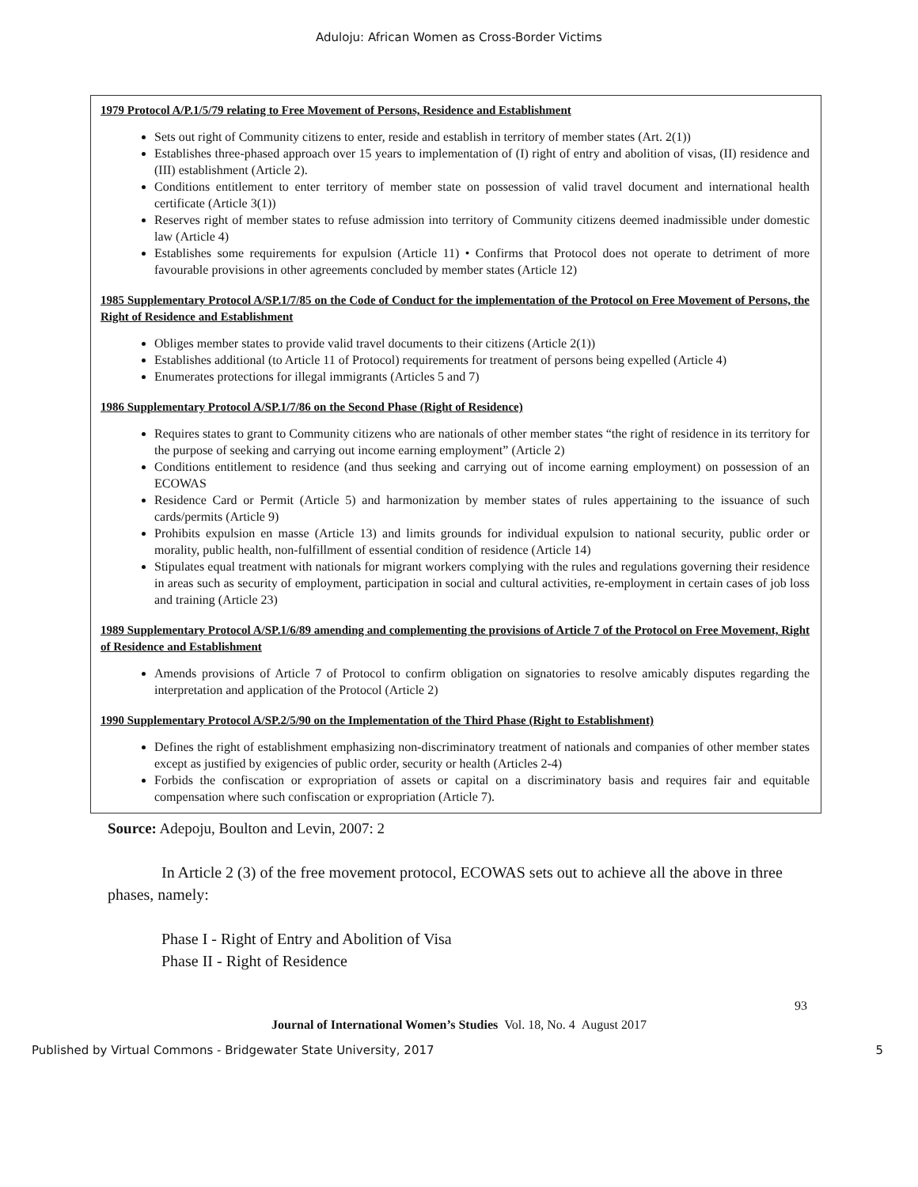Aduloju: African Women as Cross-Border Victims
1979 Protocol A/P.1/5/79 relating to Free Movement of Persons, Residence and Establishment
Sets out right of Community citizens to enter, reside and establish in territory of member states (Art. 2(1))
Establishes three-phased approach over 15 years to implementation of (I) right of entry and abolition of visas, (II) residence and (III) establishment (Article 2).
Conditions entitlement to enter territory of member state on possession of valid travel document and international health certificate (Article 3(1))
Reserves right of member states to refuse admission into territory of Community citizens deemed inadmissible under domestic law (Article 4)
Establishes some requirements for expulsion (Article 11) • Confirms that Protocol does not operate to detriment of more favourable provisions in other agreements concluded by member states (Article 12)
1985 Supplementary Protocol A/SP.1/7/85 on the Code of Conduct for the implementation of the Protocol on Free Movement of Persons, the Right of Residence and Establishment
Obliges member states to provide valid travel documents to their citizens (Article 2(1))
Establishes additional (to Article 11 of Protocol) requirements for treatment of persons being expelled (Article 4)
Enumerates protections for illegal immigrants (Articles 5 and 7)
1986 Supplementary Protocol A/SP.1/7/86 on the Second Phase (Right of Residence)
Requires states to grant to Community citizens who are nationals of other member states “the right of residence in its territory for the purpose of seeking and carrying out income earning employment” (Article 2)
Conditions entitlement to residence (and thus seeking and carrying out of income earning employment) on possession of an ECOWAS
Residence Card or Permit (Article 5) and harmonization by member states of rules appertaining to the issuance of such cards/permits (Article 9)
Prohibits expulsion en masse (Article 13) and limits grounds for individual expulsion to national security, public order or morality, public health, non-fulfillment of essential condition of residence (Article 14)
Stipulates equal treatment with nationals for migrant workers complying with the rules and regulations governing their residence in areas such as security of employment, participation in social and cultural activities, re-employment in certain cases of job loss and training (Article 23)
1989 Supplementary Protocol A/SP.1/6/89 amending and complementing the provisions of Article 7 of the Protocol on Free Movement, Right of Residence and Establishment
Amends provisions of Article 7 of Protocol to confirm obligation on signatories to resolve amicably disputes regarding the interpretation and application of the Protocol (Article 2)
1990 Supplementary Protocol A/SP.2/5/90 on the Implementation of the Third Phase (Right to Establishment)
Defines the right of establishment emphasizing non-discriminatory treatment of nationals and companies of other member states except as justified by exigencies of public order, security or health (Articles 2-4)
Forbids the confiscation or expropriation of assets or capital on a discriminatory basis and requires fair and equitable compensation where such confiscation or expropriation (Article 7).
Source: Adepoju, Boulton and Levin, 2007: 2
In Article 2 (3) of the free movement protocol, ECOWAS sets out to achieve all the above in three phases, namely:
Phase I - Right of Entry and Abolition of Visa
Phase II - Right of Residence
93
Journal of International Women’s Studies Vol. 18, No. 4 August 2017
Published by Virtual Commons - Bridgewater State University, 2017 5